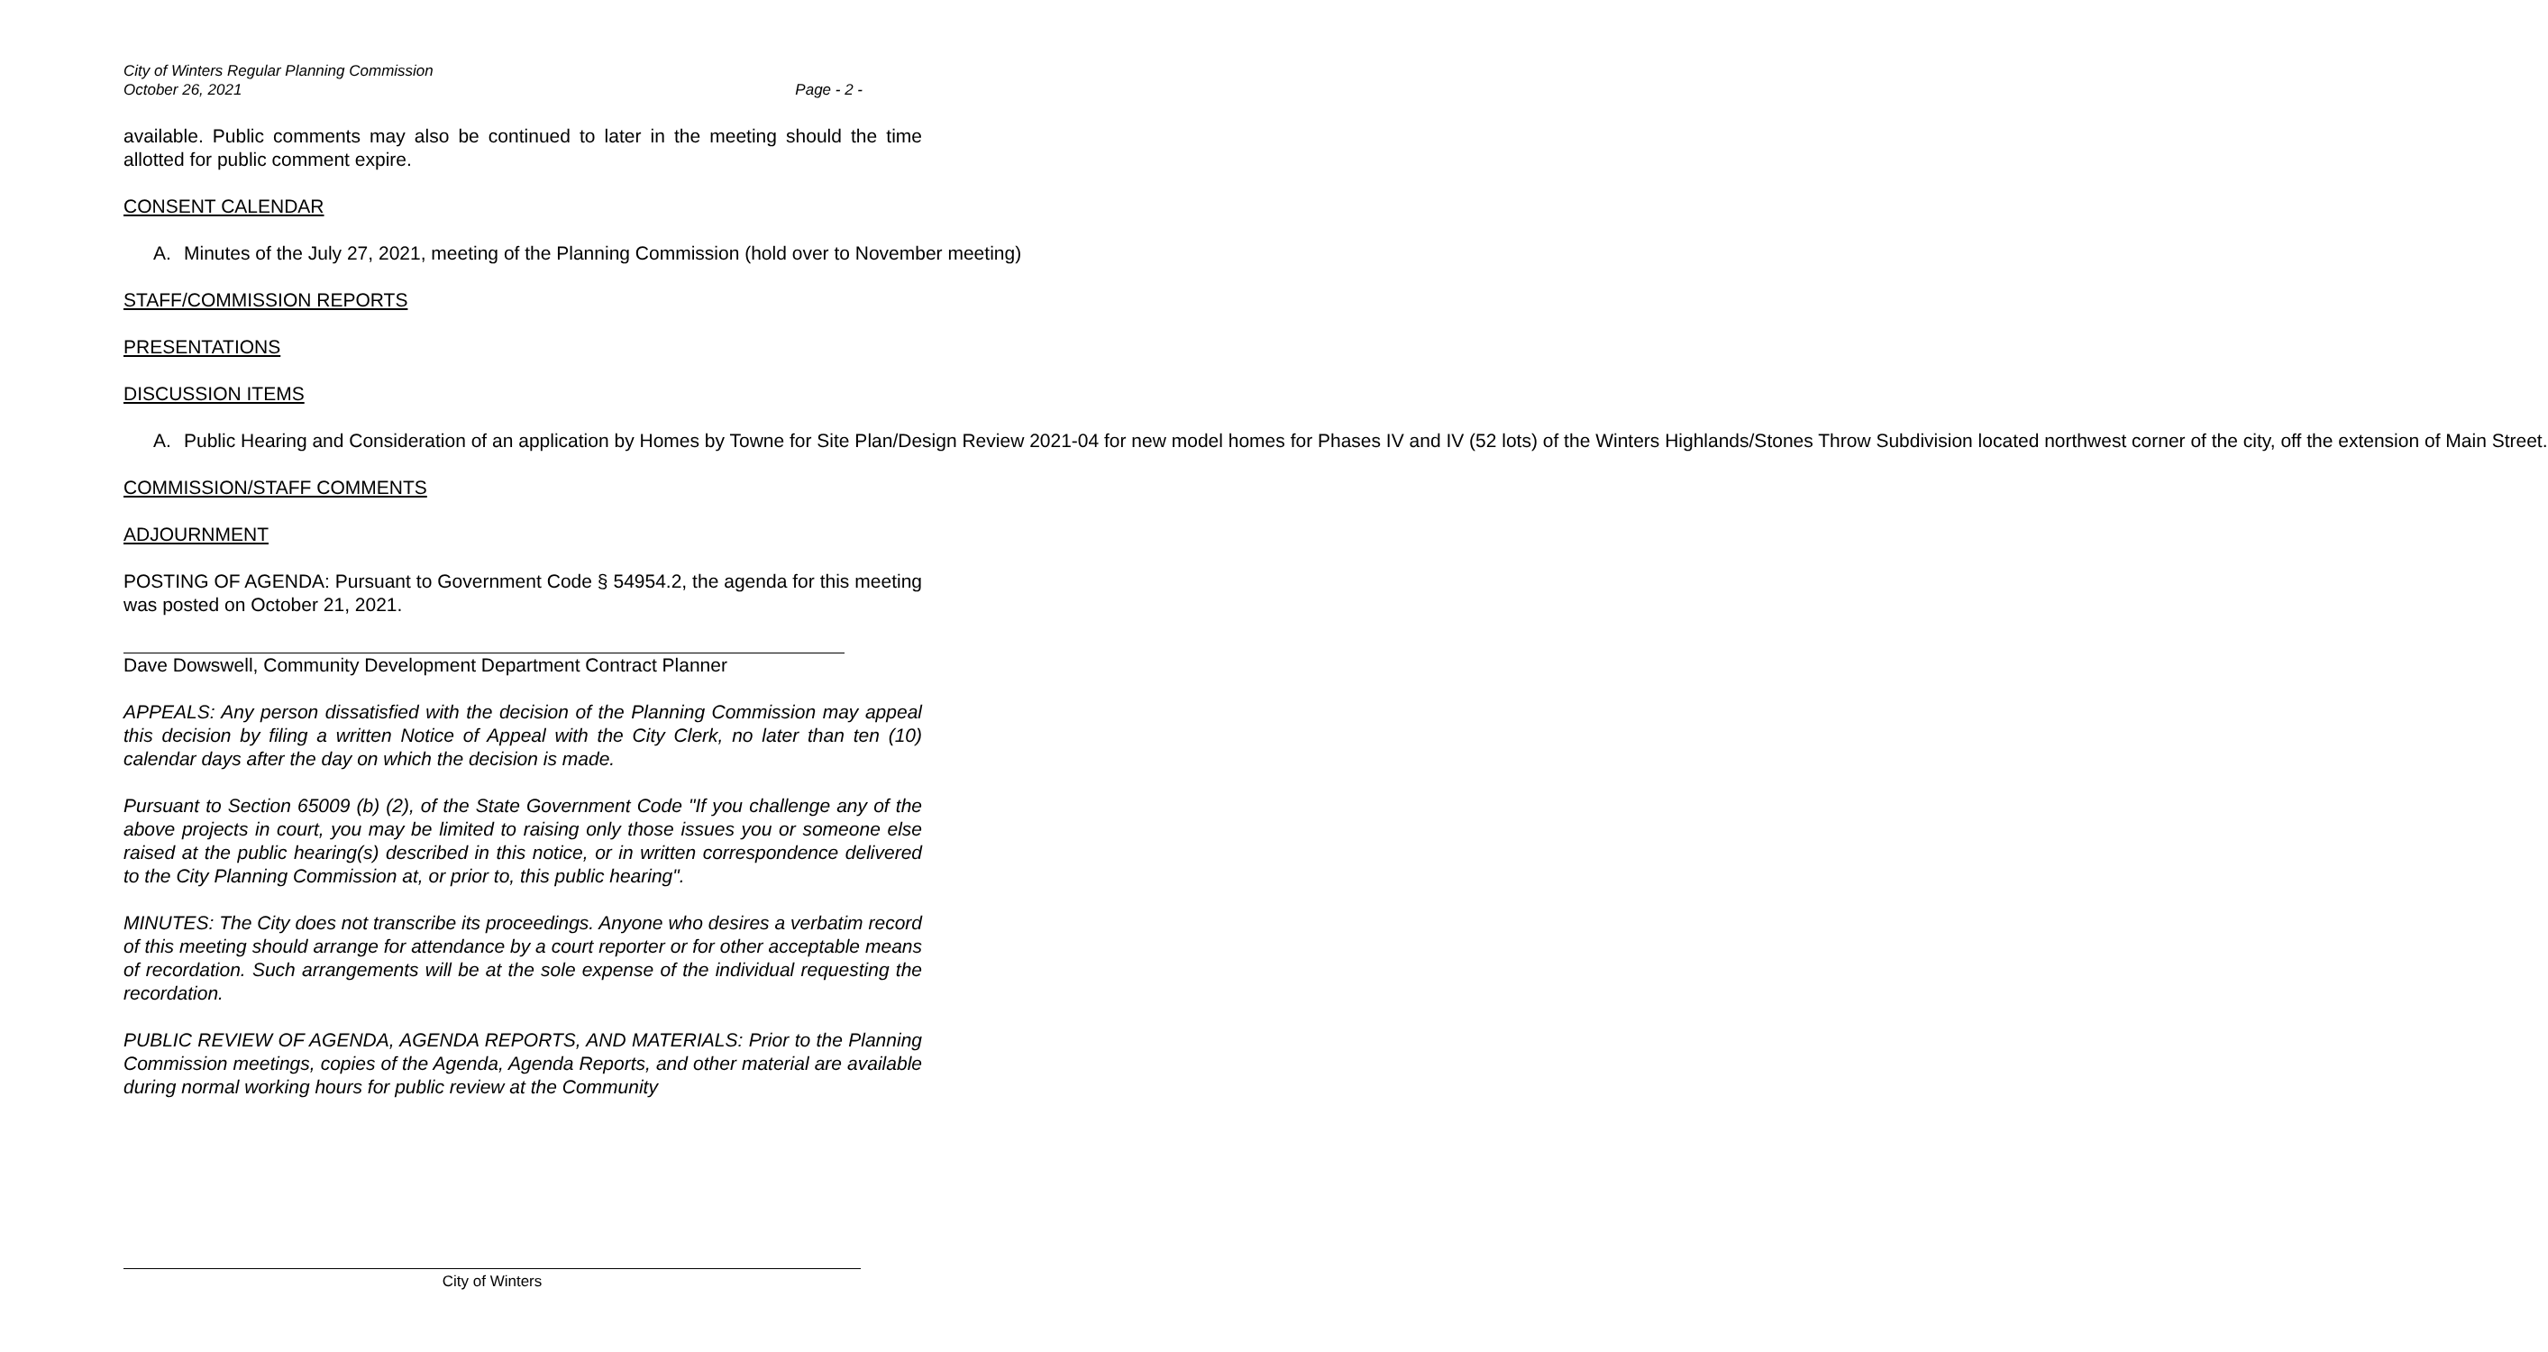City of Winters Regular Planning Commission
October 26, 2021
Page - 2 -
available. Public comments may also be continued to later in the meeting should the time allotted for public comment expire.
CONSENT CALENDAR
A. Minutes of the July 27, 2021, meeting of the Planning Commission (hold over to November meeting)
STAFF/COMMISSION REPORTS
PRESENTATIONS
DISCUSSION ITEMS
A. Public Hearing and Consideration of an application by Homes by Towne for Site Plan/Design Review 2021-04 for new model homes for Phases IV and IV (52 lots) of the Winters Highlands/Stones Throw Subdivision located northwest corner of the city, off the extension of Main Street.
COMMISSION/STAFF COMMENTS
ADJOURNMENT
POSTING OF AGENDA: Pursuant to Government Code § 54954.2, the agenda for this meeting was posted on October 21, 2021.
Dave Dowswell, Community Development Department Contract Planner
APPEALS: Any person dissatisfied with the decision of the Planning Commission may appeal this decision by filing a written Notice of Appeal with the City Clerk, no later than ten (10) calendar days after the day on which the decision is made.
Pursuant to Section 65009 (b) (2), of the State Government Code "If you challenge any of the above projects in court, you may be limited to raising only those issues you or someone else raised at the public hearing(s) described in this notice, or in written correspondence delivered to the City Planning Commission at, or prior to, this public hearing".
MINUTES: The City does not transcribe its proceedings. Anyone who desires a verbatim record of this meeting should arrange for attendance by a court reporter or for other acceptable means of recordation. Such arrangements will be at the sole expense of the individual requesting the recordation.
PUBLIC REVIEW OF AGENDA, AGENDA REPORTS, AND MATERIALS: Prior to the Planning Commission meetings, copies of the Agenda, Agenda Reports, and other material are available during normal working hours for public review at the Community
City of Winters